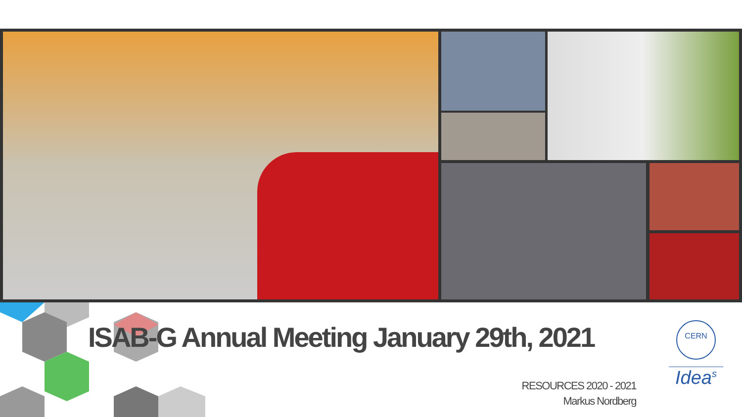ISAB-G Annual Meeting January 29th, 2021
RESOURCES 2020 - 2021
Markus Nordberg
CERN
Idea<sup>s</sup>